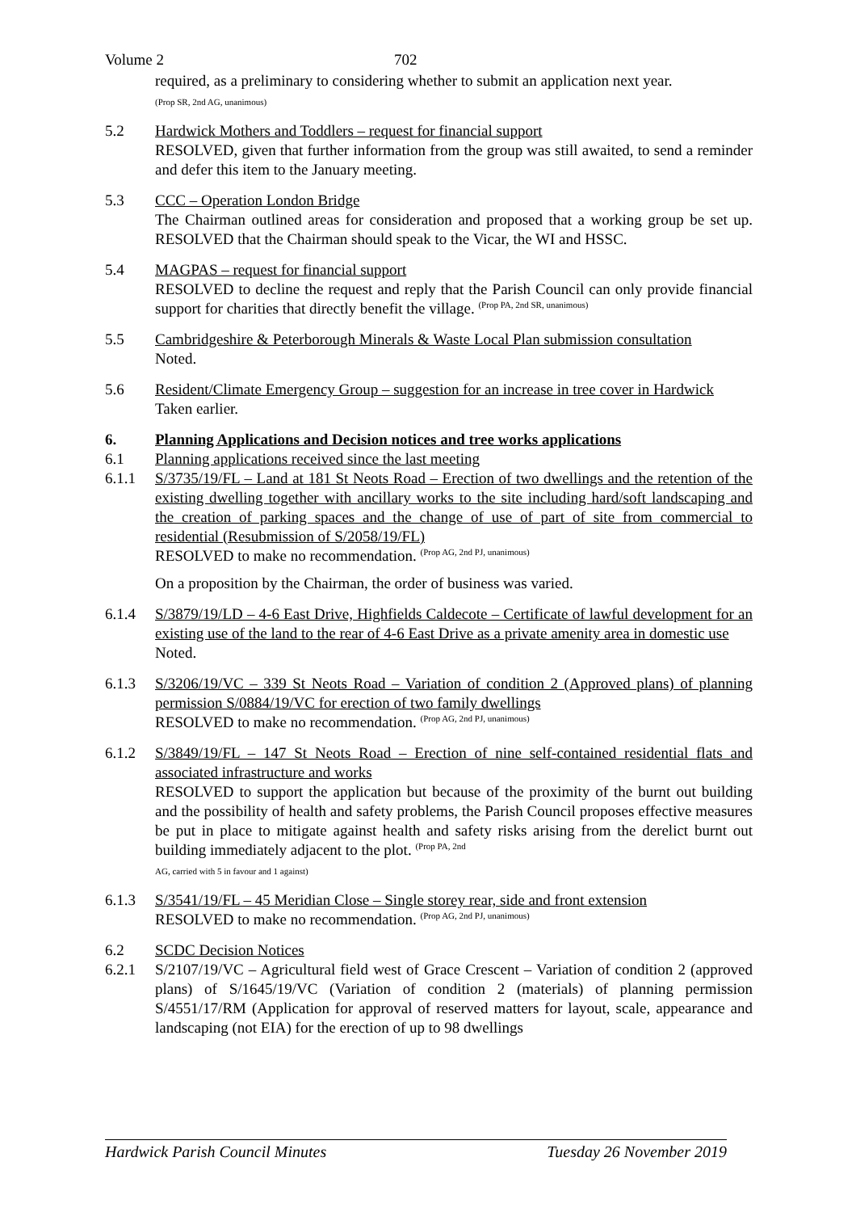Volume 2 702
required, as a preliminary to considering whether to submit an application next year.
(Prop SR, 2nd AG, unanimous)
5.2 Hardwick Mothers and Toddlers – request for financial support
RESOLVED, given that further information from the group was still awaited, to send a reminder and defer this item to the January meeting.
5.3 CCC – Operation London Bridge
The Chairman outlined areas for consideration and proposed that a working group be set up. RESOLVED that the Chairman should speak to the Vicar, the WI and HSSC.
5.4 MAGPAS – request for financial support
RESOLVED to decline the request and reply that the Parish Council can only provide financial support for charities that directly benefit the village. <sup>(Prop PA, 2nd SR, unanimous)</sup>
5.5 Cambridgeshire & Peterborough Minerals & Waste Local Plan submission consultation
Noted.
5.6 Resident/Climate Emergency Group – suggestion for an increase in tree cover in Hardwick
Taken earlier.
6. Planning Applications and Decision notices and tree works applications
6.1 Planning applications received since the last meeting
6.1.1 S/3735/19/FL – Land at 181 St Neots Road – Erection of two dwellings and the retention of the existing dwelling together with ancillary works to the site including hard/soft landscaping and the creation of parking spaces and the change of use of part of site from commercial to residential (Resubmission of S/2058/19/FL)
RESOLVED to make no recommendation. <sup>(Prop AG, 2nd PJ, unanimous)</sup>
On a proposition by the Chairman, the order of business was varied.
6.1.4 S/3879/19/LD – 4-6 East Drive, Highfields Caldecote – Certificate of lawful development for an existing use of the land to the rear of 4-6 East Drive as a private amenity area in domestic use
Noted.
6.1.3 S/3206/19/VC – 339 St Neots Road – Variation of condition 2 (Approved plans) of planning permission S/0884/19/VC for erection of two family dwellings
RESOLVED to make no recommendation. <sup>(Prop AG, 2nd PJ, unanimous)</sup>
6.1.2 S/3849/19/FL – 147 St Neots Road – Erection of nine self-contained residential flats and associated infrastructure and works
RESOLVED to support the application but because of the proximity of the burnt out building and the possibility of health and safety problems, the Parish Council proposes effective measures be put in place to mitigate against health and safety risks arising from the derelict burnt out building immediately adjacent to the plot. <sup>(Prop PA, 2nd</sup>
AG, carried with 5 in favour and 1 against)
6.1.3 S/3541/19/FL – 45 Meridian Close – Single storey rear, side and front extension
RESOLVED to make no recommendation. <sup>(Prop AG, 2nd PJ, unanimous)</sup>
6.2 SCDC Decision Notices
6.2.1 S/2107/19/VC – Agricultural field west of Grace Crescent – Variation of condition 2 (approved plans) of S/1645/19/VC (Variation of condition 2 (materials) of planning permission S/4551/17/RM (Application for approval of reserved matters for layout, scale, appearance and landscaping (not EIA) for the erection of up to 98 dwellings
Hardwick Parish Council Minutes Tuesday 26 November 2019